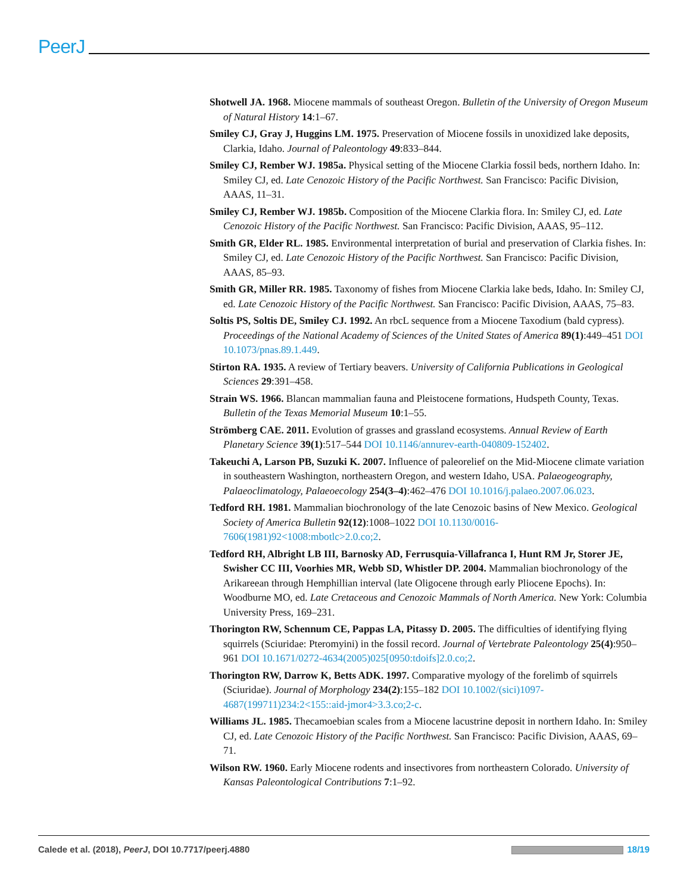PeerJ
Shotwell JA. 1968. Miocene mammals of southeast Oregon. Bulletin of the University of Oregon Museum of Natural History 14:1–67.
Smiley CJ, Gray J, Huggins LM. 1975. Preservation of Miocene fossils in unoxidized lake deposits, Clarkia, Idaho. Journal of Paleontology 49:833–844.
Smiley CJ, Rember WJ. 1985a. Physical setting of the Miocene Clarkia fossil beds, northern Idaho. In: Smiley CJ, ed. Late Cenozoic History of the Pacific Northwest. San Francisco: Pacific Division, AAAS, 11–31.
Smiley CJ, Rember WJ. 1985b. Composition of the Miocene Clarkia flora. In: Smiley CJ, ed. Late Cenozoic History of the Pacific Northwest. San Francisco: Pacific Division, AAAS, 95–112.
Smith GR, Elder RL. 1985. Environmental interpretation of burial and preservation of Clarkia fishes. In: Smiley CJ, ed. Late Cenozoic History of the Pacific Northwest. San Francisco: Pacific Division, AAAS, 85–93.
Smith GR, Miller RR. 1985. Taxonomy of fishes from Miocene Clarkia lake beds, Idaho. In: Smiley CJ, ed. Late Cenozoic History of the Pacific Northwest. San Francisco: Pacific Division, AAAS, 75–83.
Soltis PS, Soltis DE, Smiley CJ. 1992. An rbcL sequence from a Miocene Taxodium (bald cypress). Proceedings of the National Academy of Sciences of the United States of America 89(1):449–451 DOI 10.1073/pnas.89.1.449.
Stirton RA. 1935. A review of Tertiary beavers. University of California Publications in Geological Sciences 29:391–458.
Strain WS. 1966. Blancan mammalian fauna and Pleistocene formations, Hudspeth County, Texas. Bulletin of the Texas Memorial Museum 10:1–55.
Strömberg CAE. 2011. Evolution of grasses and grassland ecosystems. Annual Review of Earth Planetary Science 39(1):517–544 DOI 10.1146/annurev-earth-040809-152402.
Takeuchi A, Larson PB, Suzuki K. 2007. Influence of paleorelief on the Mid-Miocene climate variation in southeastern Washington, northeastern Oregon, and western Idaho, USA. Palaeogeography, Palaeoclimatology, Palaeoecology 254(3–4):462–476 DOI 10.1016/j.palaeo.2007.06.023.
Tedford RH. 1981. Mammalian biochronology of the late Cenozoic basins of New Mexico. Geological Society of America Bulletin 92(12):1008–1022 DOI 10.1130/0016-7606(1981)92<1008:mbotlc>2.0.co;2.
Tedford RH, Albright LB III, Barnosky AD, Ferrusquia-Villafranca I, Hunt RM Jr, Storer JE, Swisher CC III, Voorhies MR, Webb SD, Whistler DP. 2004. Mammalian biochronology of the Arikareean through Hemphillian interval (late Oligocene through early Pliocene Epochs). In: Woodburne MO, ed. Late Cretaceous and Cenozoic Mammals of North America. New York: Columbia University Press, 169–231.
Thorington RW, Schennum CE, Pappas LA, Pitassy D. 2005. The difficulties of identifying flying squirrels (Sciuridae: Pteromyini) in the fossil record. Journal of Vertebrate Paleontology 25(4):950–961 DOI 10.1671/0272-4634(2005)025[0950:tdoifs]2.0.co;2.
Thorington RW, Darrow K, Betts ADK. 1997. Comparative myology of the forelimb of squirrels (Sciuridae). Journal of Morphology 234(2):155–182 DOI 10.1002/(sici)1097-4687(199711)234:2<155::aid-jmor4>3.3.co;2-c.
Williams JL. 1985. Thecamoebian scales from a Miocene lacustrine deposit in northern Idaho. In: Smiley CJ, ed. Late Cenozoic History of the Pacific Northwest. San Francisco: Pacific Division, AAAS, 69–71.
Wilson RW. 1960. Early Miocene rodents and insectivores from northeastern Colorado. University of Kansas Paleontological Contributions 7:1–92.
Calede et al. (2018), PeerJ, DOI 10.7717/peerj.4880 18/19